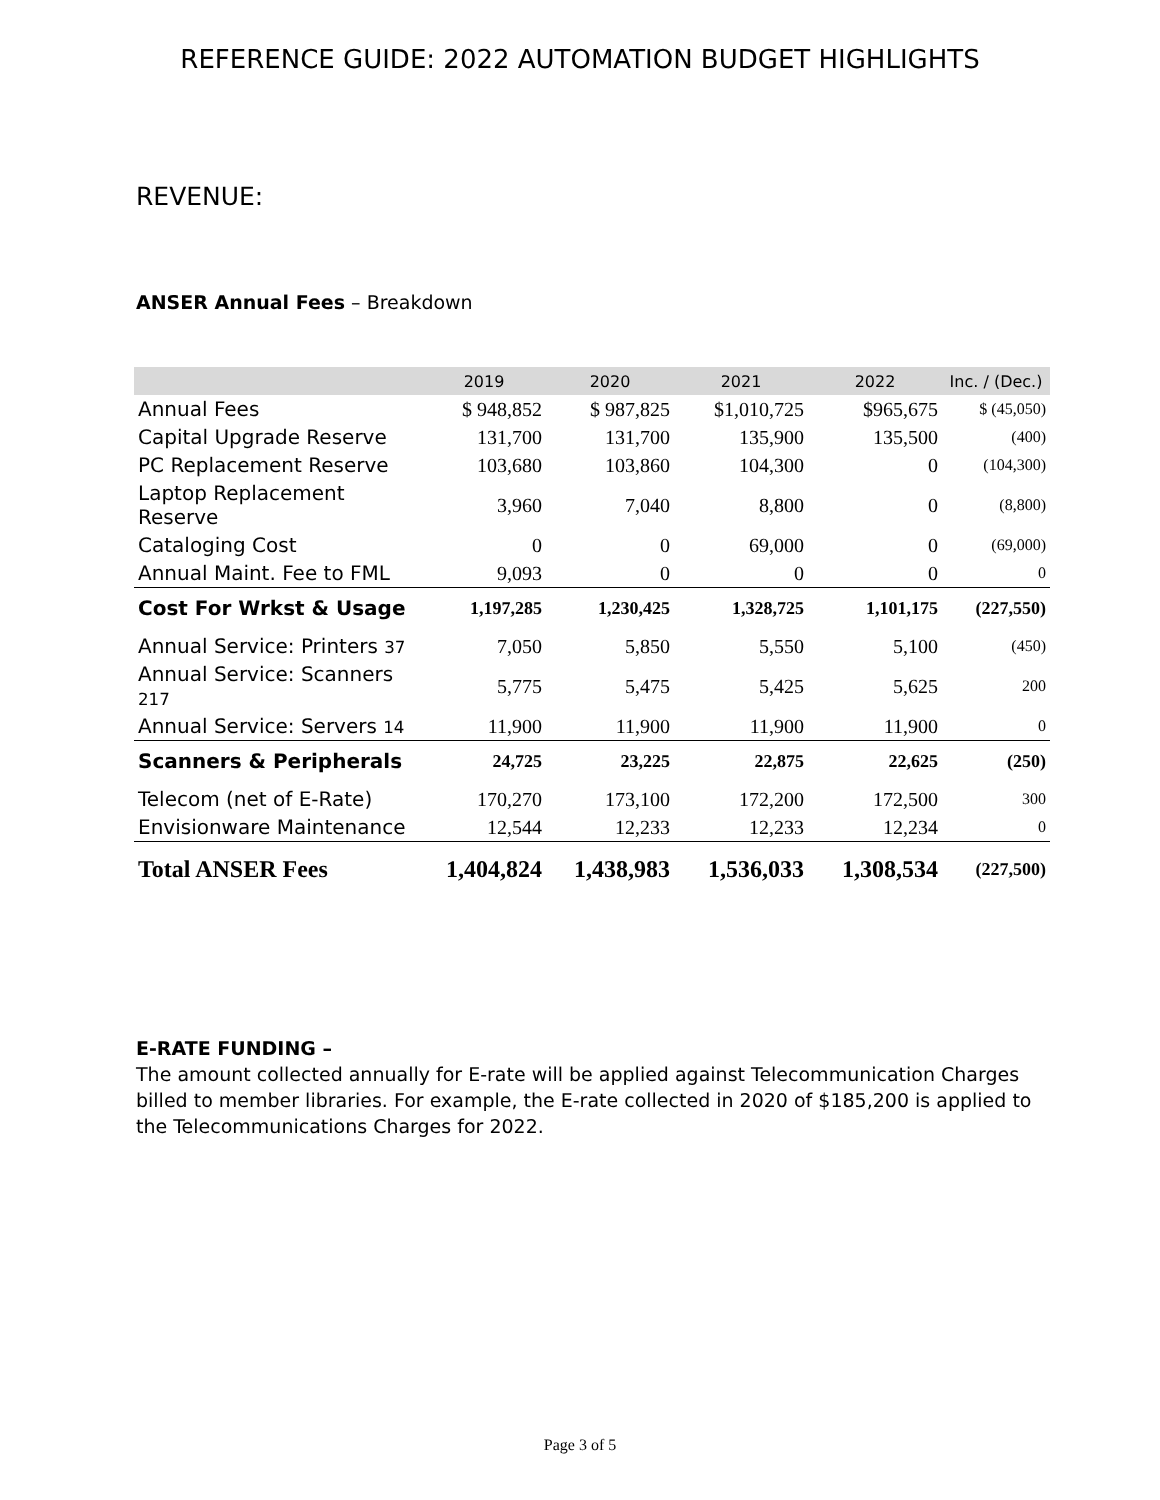REFERENCE GUIDE: 2022 AUTOMATION BUDGET HIGHLIGHTS
REVENUE:
ANSER Annual Fees – Breakdown
| | 2019 | 2020 | 2021 | 2022 | Inc. / (Dec.) |
| --- | --- | --- | --- | --- | --- |
| Annual Fees | $ 948,852 | $ 987,825 | $1,010,725 | $965,675 | $ (45,050) |
| Capital Upgrade Reserve | 131,700 | 131,700 | 135,900 | 135,500 | (400) |
| PC Replacement Reserve | 103,680 | 103,860 | 104,300 | 0 | (104,300) |
| Laptop Replacement Reserve | 3,960 | 7,040 | 8,800 | 0 | (8,800) |
| Cataloging Cost | 0 | 0 | 69,000 | 0 | (69,000) |
| Annual Maint. Fee to FML | 9,093 | 0 | 0 | 0 | 0 |
| Cost For Wrkst & Usage | 1,197,285 | 1,230,425 | 1,328,725 | 1,101,175 | (227,550) |
| Annual Service: Printers 37 | 7,050 | 5,850 | 5,550 | 5,100 | (450) |
| Annual Service: Scanners 217 | 5,775 | 5,475 | 5,425 | 5,625 | 200 |
| Annual Service: Servers 14 | 11,900 | 11,900 | 11,900 | 11,900 | 0 |
| Scanners & Peripherals | 24,725 | 23,225 | 22,875 | 22,625 | (250) |
| Telecom (net of E-Rate) | 170,270 | 173,100 | 172,200 | 172,500 | 300 |
| Envisionware Maintenance | 12,544 | 12,233 | 12,233 | 12,234 | 0 |
| Total ANSER Fees | 1,404,824 | 1,438,983 | 1,536,033 | 1,308,534 | (227,500) |
E-RATE FUNDING –
The amount collected annually for E-rate will be applied against Telecommunication Charges billed to member libraries. For example, the E-rate collected in 2020 of $185,200 is applied to the Telecommunications Charges for 2022.
Page 3 of 5